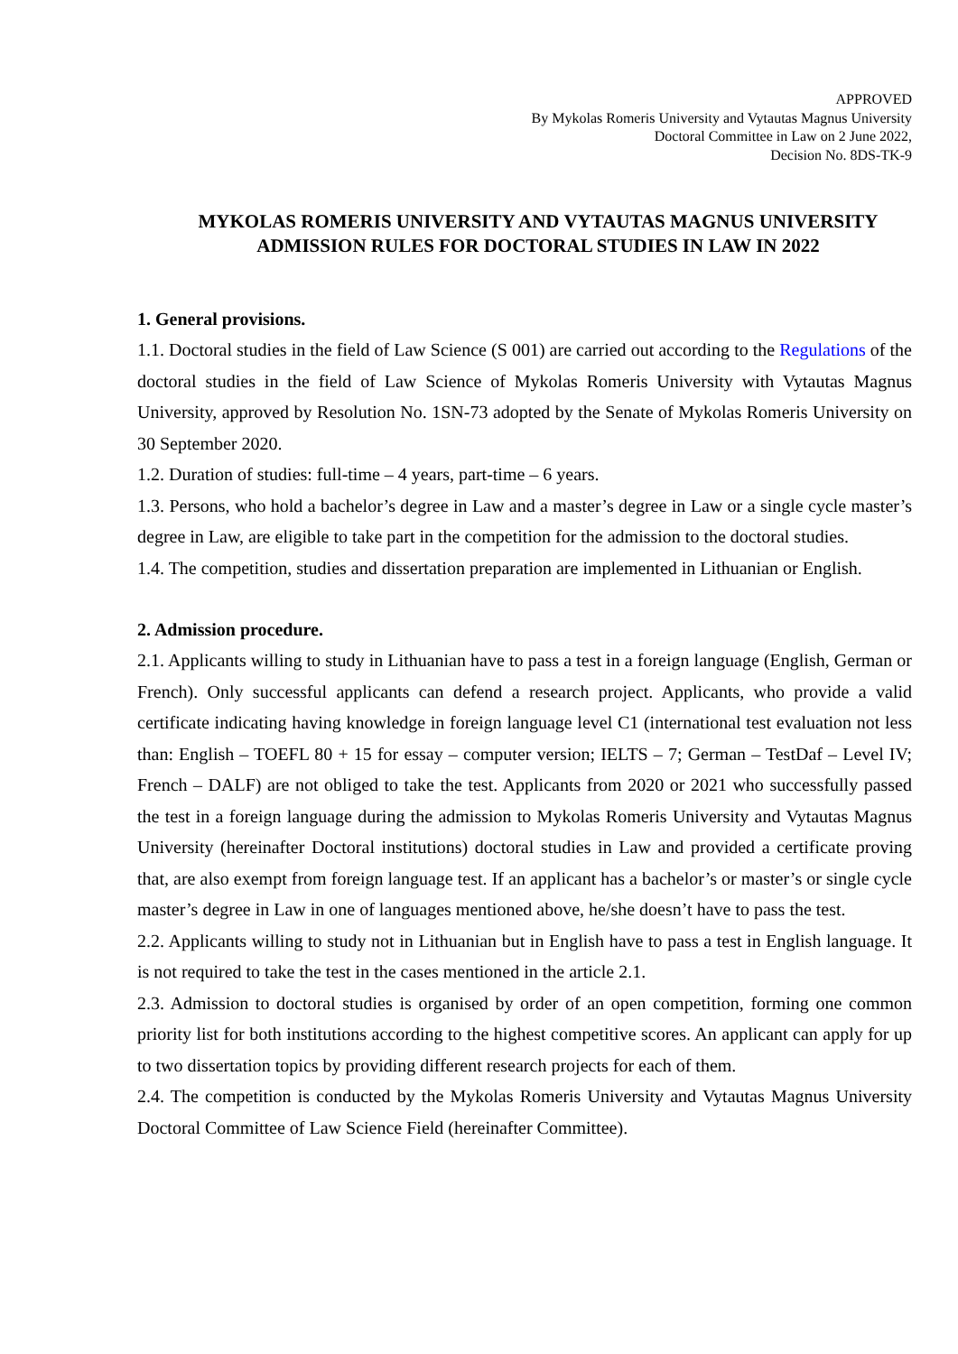APPROVED
By Mykolas Romeris University and Vytautas Magnus University
Doctoral Committee in Law on 2 June 2022,
Decision No. 8DS-TK-9
MYKOLAS ROMERIS UNIVERSITY AND VYTAUTAS MAGNUS UNIVERSITY
ADMISSION RULES FOR DOCTORAL STUDIES IN LAW IN 2022
1. General provisions.
1.1. Doctoral studies in the field of Law Science (S 001) are carried out according to the Regulations of the doctoral studies in the field of Law Science of Mykolas Romeris University with Vytautas Magnus University, approved by Resolution No. 1SN-73 adopted by the Senate of Mykolas Romeris University on 30 September 2020.
1.2. Duration of studies: full-time – 4 years, part-time – 6 years.
1.3. Persons, who hold a bachelor’s degree in Law and a master’s degree in Law or a single cycle master’s degree in Law, are eligible to take part in the competition for the admission to the doctoral studies.
1.4. The competition, studies and dissertation preparation are implemented in Lithuanian or English.
2. Admission procedure.
2.1. Applicants willing to study in Lithuanian have to pass a test in a foreign language (English, German or French). Only successful applicants can defend a research project. Applicants, who provide a valid certificate indicating having knowledge in foreign language level C1 (international test evaluation not less than: English – TOEFL 80 + 15 for essay – computer version; IELTS – 7; German – TestDaf – Level IV; French – DALF) are not obliged to take the test. Applicants from 2020 or 2021 who successfully passed the test in a foreign language during the admission to Mykolas Romeris University and Vytautas Magnus University (hereinafter Doctoral institutions) doctoral studies in Law and provided a certificate proving that, are also exempt from foreign language test. If an applicant has a bachelor’s or master’s or single cycle master’s degree in Law in one of languages mentioned above, he/she doesn’t have to pass the test.
2.2. Applicants willing to study not in Lithuanian but in English have to pass a test in English language. It is not required to take the test in the cases mentioned in the article 2.1.
2.3. Admission to doctoral studies is organised by order of an open competition, forming one common priority list for both institutions according to the highest competitive scores. An applicant can apply for up to two dissertation topics by providing different research projects for each of them.
2.4. The competition is conducted by the Mykolas Romeris University and Vytautas Magnus University Doctoral Committee of Law Science Field (hereinafter Committee).